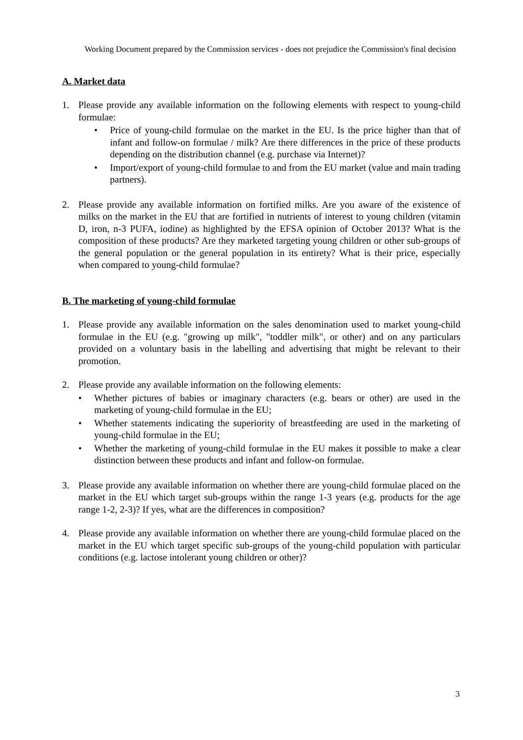Working Document prepared by the Commission services - does not prejudice the Commission's final decision
A. Market data
1. Please provide any available information on the following elements with respect to young-child formulae:
• Price of young-child formulae on the market in the EU. Is the price higher than that of infant and follow-on formulae / milk? Are there differences in the price of these products depending on the distribution channel (e.g. purchase via Internet)?
• Import/export of young-child formulae to and from the EU market (value and main trading partners).
2. Please provide any available information on fortified milks. Are you aware of the existence of milks on the market in the EU that are fortified in nutrients of interest to young children (vitamin D, iron, n-3 PUFA, iodine) as highlighted by the EFSA opinion of October 2013? What is the composition of these products? Are they marketed targeting young children or other sub-groups of the general population or the general population in its entirety? What is their price, especially when compared to young-child formulae?
B. The marketing of young-child formulae
1. Please provide any available information on the sales denomination used to market young-child formulae in the EU (e.g. "growing up milk", "toddler milk", or other) and on any particulars provided on a voluntary basis in the labelling and advertising that might be relevant to their promotion.
2. Please provide any available information on the following elements:
• Whether pictures of babies or imaginary characters (e.g. bears or other) are used in the marketing of young-child formulae in the EU;
• Whether statements indicating the superiority of breastfeeding are used in the marketing of young-child formulae in the EU;
• Whether the marketing of young-child formulae in the EU makes it possible to make a clear distinction between these products and infant and follow-on formulae.
3. Please provide any available information on whether there are young-child formulae placed on the market in the EU which target sub-groups within the range 1-3 years (e.g. products for the age range 1-2, 2-3)? If yes, what are the differences in composition?
4. Please provide any available information on whether there are young-child formulae placed on the market in the EU which target specific sub-groups of the young-child population with particular conditions (e.g. lactose intolerant young children or other)?
3